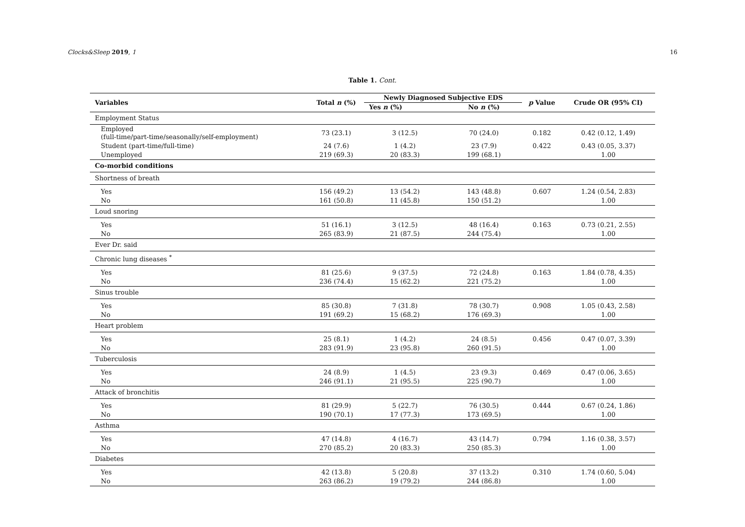Clocks&Sleep 2019, 1 16
Table 1. Cont.
| Variables | Total n (%) | Newly Diagnosed Subjective EDS | | p Value | Crude OR (95% CI) |
| --- | --- | --- | --- | --- | --- |
| | | Yes n (%) | No n (%) | | |
| Employment Status | | | | | |
| Employed (full-time/part-time/seasonally/self-employment) | 73 (23.1) | 3 (12.5) | 70 (24.0) | 0.182 | 0.42 (0.12, 1.49) |
| Student (part-time/full-time) | 24 (7.6) | 1 (4.2) | 23 (7.9) | 0.422 | 0.43 (0.05, 3.37) |
| Unemployed | 219 (69.3) | 20 (83.3) | 199 (68.1) | | 1.00 |
| Co-morbid conditions | | | | | |
| Shortness of breath | | | | | |
| Yes | 156 (49.2) | 13 (54.2) | 143 (48.8) | 0.607 | 1.24 (0.54, 2.83) |
| No | 161 (50.8) | 11 (45.8) | 150 (51.2) | | 1.00 |
| Loud snoring | | | | | |
| Yes | 51 (16.1) | 3 (12.5) | 48 (16.4) | 0.163 | 0.73 (0.21, 2.55) |
| No | 265 (83.9) | 21 (87.5) | 244 (75.4) | | 1.00 |
| Ever Dr. said | | | | | |
| Chronic lung diseases <sup>*</sup> | | | | | |
| Yes | 81 (25.6) | 9 (37.5) | 72 (24.8) | 0.163 | 1.84 (0.78, 4.35) |
| No | 236 (74.4) | 15 (62.2) | 221 (75.2) | | 1.00 |
| Sinus trouble | | | | | |
| Yes | 85 (30.8) | 7 (31.8) | 78 (30.7) | 0.908 | 1.05 (0.43, 2.58) |
| No | 191 (69.2) | 15 (68.2) | 176 (69.3) | | 1.00 |
| Heart problem | | | | | |
| Yes | 25 (8.1) | 1 (4.2) | 24 (8.5) | 0.456 | 0.47 (0.07, 3.39) |
| No | 283 (91.9) | 23 (95.8) | 260 (91.5) | | 1.00 |
| Tuberculosis | | | | | |
| Yes | 24 (8.9) | 1 (4.5) | 23 (9.3) | 0.469 | 0.47 (0.06, 3.65) |
| No | 246 (91.1) | 21 (95.5) | 225 (90.7) | | 1.00 |
| Attack of bronchitis | | | | | |
| Yes | 81 (29.9) | 5 (22.7) | 76 (30.5) | 0.444 | 0.67 (0.24, 1.86) |
| No | 190 (70.1) | 17 (77.3) | 173 (69.5) | | 1.00 |
| Asthma | | | | | |
| Yes | 47 (14.8) | 4 (16.7) | 43 (14.7) | 0.794 | 1.16 (0.38, 3.57) |
| No | 270 (85.2) | 20 (83.3) | 250 (85.3) | | 1.00 |
| Diabetes | | | | | |
| Yes | 42 (13.8) | 5 (20.8) | 37 (13.2) | 0.310 | 1.74 (0.60, 5.04) |
| No | 263 (86.2) | 19 (79.2) | 244 (86.8) | | 1.00 |